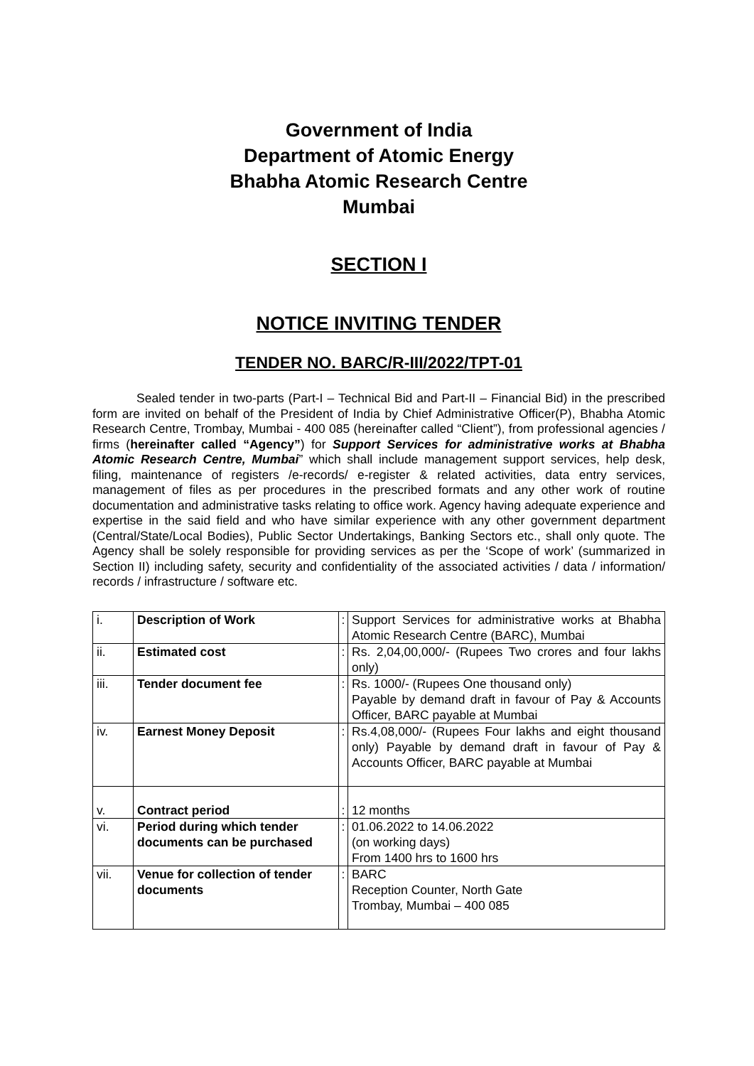Government of India
Department of Atomic Energy
Bhabha Atomic Research Centre
Mumbai
SECTION I
NOTICE INVITING TENDER
TENDER NO. BARC/R-III/2022/TPT-01
Sealed tender in two-parts (Part-I – Technical Bid and Part-II – Financial Bid) in the prescribed form are invited on behalf of the President of India by Chief Administrative Officer(P), Bhabha Atomic Research Centre, Trombay, Mumbai - 400 085 (hereinafter called “Client”), from professional agencies / firms (hereinafter called “Agency”) for Support Services for administrative works at Bhabha Atomic Research Centre, Mumbai” which shall include management support services, help desk, filing, maintenance of registers /e-records/ e-register & related activities, data entry services, management of files as per procedures in the prescribed formats and any other work of routine documentation and administrative tasks relating to office work. Agency having adequate experience and expertise in the said field and who have similar experience with any other government department (Central/State/Local Bodies), Public Sector Undertakings, Banking Sectors etc., shall only quote. The Agency shall be solely responsible for providing services as per the ‘Scope of work’ (summarized in Section II) including safety, security and confidentiality of the associated activities / data / information/ records / infrastructure / software etc.
| i. | Description of Work | : | Support Services for administrative works at Bhabha Atomic Research Centre (BARC), Mumbai |
| ii. | Estimated cost | : | Rs. 2,04,00,000/- (Rupees Two crores and four lakhs only) |
| iii. | Tender document fee | : | Rs. 1000/- (Rupees One thousand only) Payable by demand draft in favour of Pay & Accounts Officer, BARC payable at Mumbai |
| iv. | Earnest Money Deposit | : | Rs.4,08,000/- (Rupees Four lakhs and eight thousand only) Payable by demand draft in favour of Pay & Accounts Officer, BARC payable at Mumbai |
| v. | Contract period | : | 12 months |
| vi. | Period during which tender documents can be purchased | : | 01.06.2022 to 14.06.2022 (on working days) From 1400 hrs to 1600 hrs |
| vii. | Venue for collection of tender documents | : | BARC Reception Counter, North Gate Trombay, Mumbai – 400 085 |